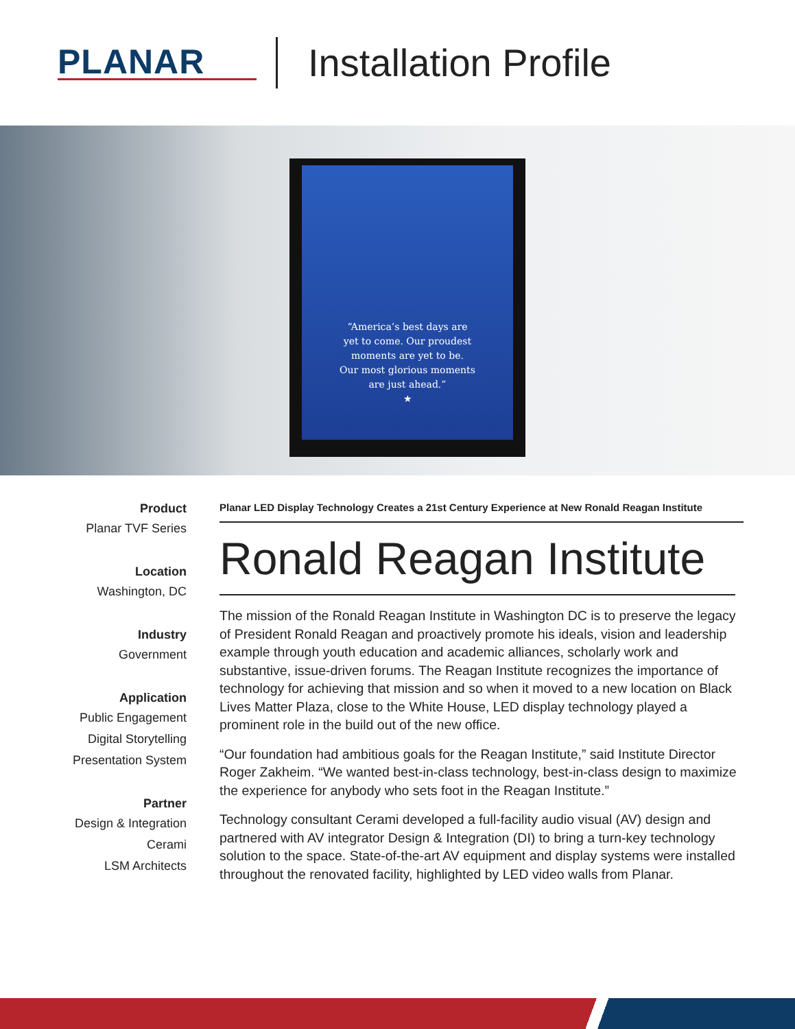PLANAR
Installation Profile
“America’s best days are
yet to come. Our proudest
moments are yet to be.
Our most glorious moments
are just ahead.”
★
Product
Planar TVF Series
Location
Washington, DC
Industry
Government
Application
Public Engagement
Digital Storytelling
Presentation System
Partner
Design & Integration
Cerami
LSM Architects
Planar LED Display Technology Creates a 21st Century Experience at New Ronald Reagan Institute
Ronald Reagan Institute
The mission of the Ronald Reagan Institute in Washington DC is to preserve the legacy of President Ronald Reagan and proactively promote his ideals, vision and leadership example through youth education and academic alliances, scholarly work and substantive, issue-driven forums. The Reagan Institute recognizes the importance of technology for achieving that mission and so when it moved to a new location on Black Lives Matter Plaza, close to the White House, LED display technology played a prominent role in the build out of the new office.
“Our foundation had ambitious goals for the Reagan Institute,” said Institute Director Roger Zakheim. “We wanted best-in-class technology, best-in-class design to maximize the experience for anybody who sets foot in the Reagan Institute.”
Technology consultant Cerami developed a full-facility audio visual (AV) design and partnered with AV integrator Design & Integration (DI) to bring a turn-key technology solution to the space. State-of-the-art AV equipment and display systems were installed throughout the renovated facility, highlighted by LED video walls from Planar.